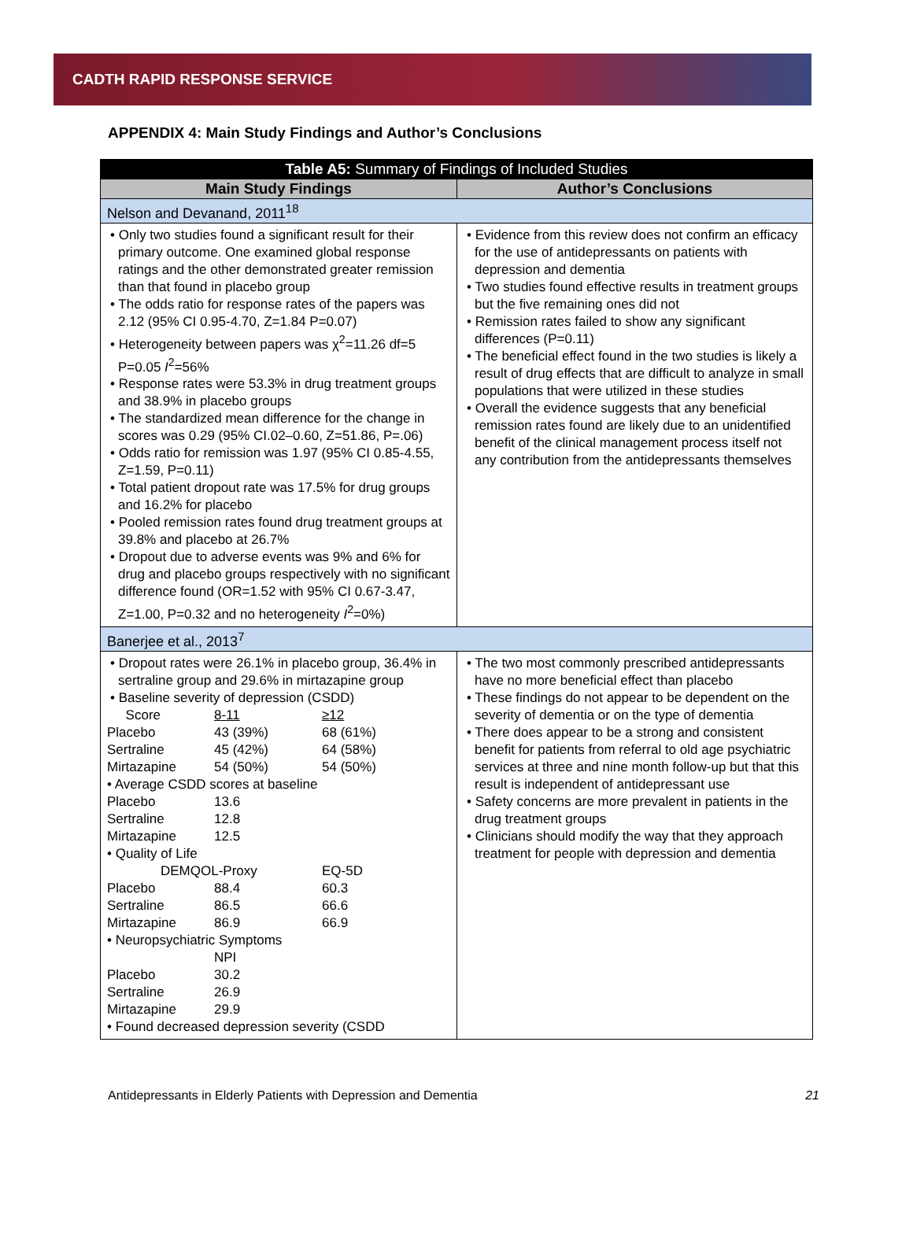CADTH RAPID RESPONSE SERVICE
APPENDIX 4: Main Study Findings and Author’s Conclusions
| Table A5: Summary of Findings of Included Studies | |
| --- | --- |
| Main Study Findings | Author’s Conclusions |
| Nelson and Devanand, 2011<sup>18</sup> | |
| • Only two studies found a significant result for their primary outcome. One examined global response ratings and the other demonstrated greater remission than that found in placebo group • The odds ratio for response rates of the papers was 2.12 (95% CI 0.95-4.70, Z=1.84 P=0.07) • Heterogeneity between papers was χ<sup>2</sup>=11.26 df=5 P=0.05 I<sup>2</sup>=56% • Response rates were 53.3% in drug treatment groups and 38.9% in placebo groups • The standardized mean difference for the change in scores was 0.29 (95% CI.02–0.60, Z=51.86, P=.06) • Odds ratio for remission was 1.97 (95% CI 0.85-4.55, Z=1.59, P=0.11) • Total patient dropout rate was 17.5% for drug groups and 16.2% for placebo • Pooled remission rates found drug treatment groups at 39.8% and placebo at 26.7% • Dropout due to adverse events was 9% and 6% for drug and placebo groups respectively with no significant difference found (OR=1.52 with 95% CI 0.67-3.47, Z=1.00, P=0.32 and no heterogeneity I<sup>2</sup>=0%) | • Evidence from this review does not confirm an efficacy for the use of antidepressants on patients with depression and dementia • Two studies found effective results in treatment groups but the five remaining ones did not • Remission rates failed to show any significant differences (P=0.11) • The beneficial effect found in the two studies is likely a result of drug effects that are difficult to analyze in small populations that were utilized in these studies • Overall the evidence suggests that any beneficial remission rates found are likely due to an unidentified benefit of the clinical management process itself not any contribution from the antidepressants themselves |
| Banerjee et al., 2013<sup>7</sup> | |
| • Dropout rates were 26.1% in placebo group, 36.4% in sertraline group and 29.6% in mirtazapine group • Baseline severity of depression (CSDD) Score 8-11 ≥12 Placebo 43 (39%) 68 (61%) Sertraline 45 (42%) 64 (58%) Mirtazapine 54 (50%) 54 (50%) • Average CSDD scores at baseline Placebo 13.6 Sertraline 12.8 Mirtazapine 12.5 • Quality of Life DEMQOL-Proxy EQ-5D Placebo 88.4 60.3 Sertraline 86.5 66.6 Mirtazapine 86.9 66.9 • Neuropsychiatric Symptoms NPI Placebo 30.2 Sertraline 26.9 Mirtazapine 29.9 • Found decreased depression severity (CSDD | • The two most commonly prescribed antidepressants have no more beneficial effect than placebo • These findings do not appear to be dependent on the severity of dementia or on the type of dementia • There does appear to be a strong and consistent benefit for patients from referral to old age psychiatric services at three and nine month follow-up but that this result is independent of antidepressant use • Safety concerns are more prevalent in patients in the drug treatment groups • Clinicians should modify the way that they approach treatment for people with depression and dementia |
Antidepressants in Elderly Patients with Depression and Dementia 21